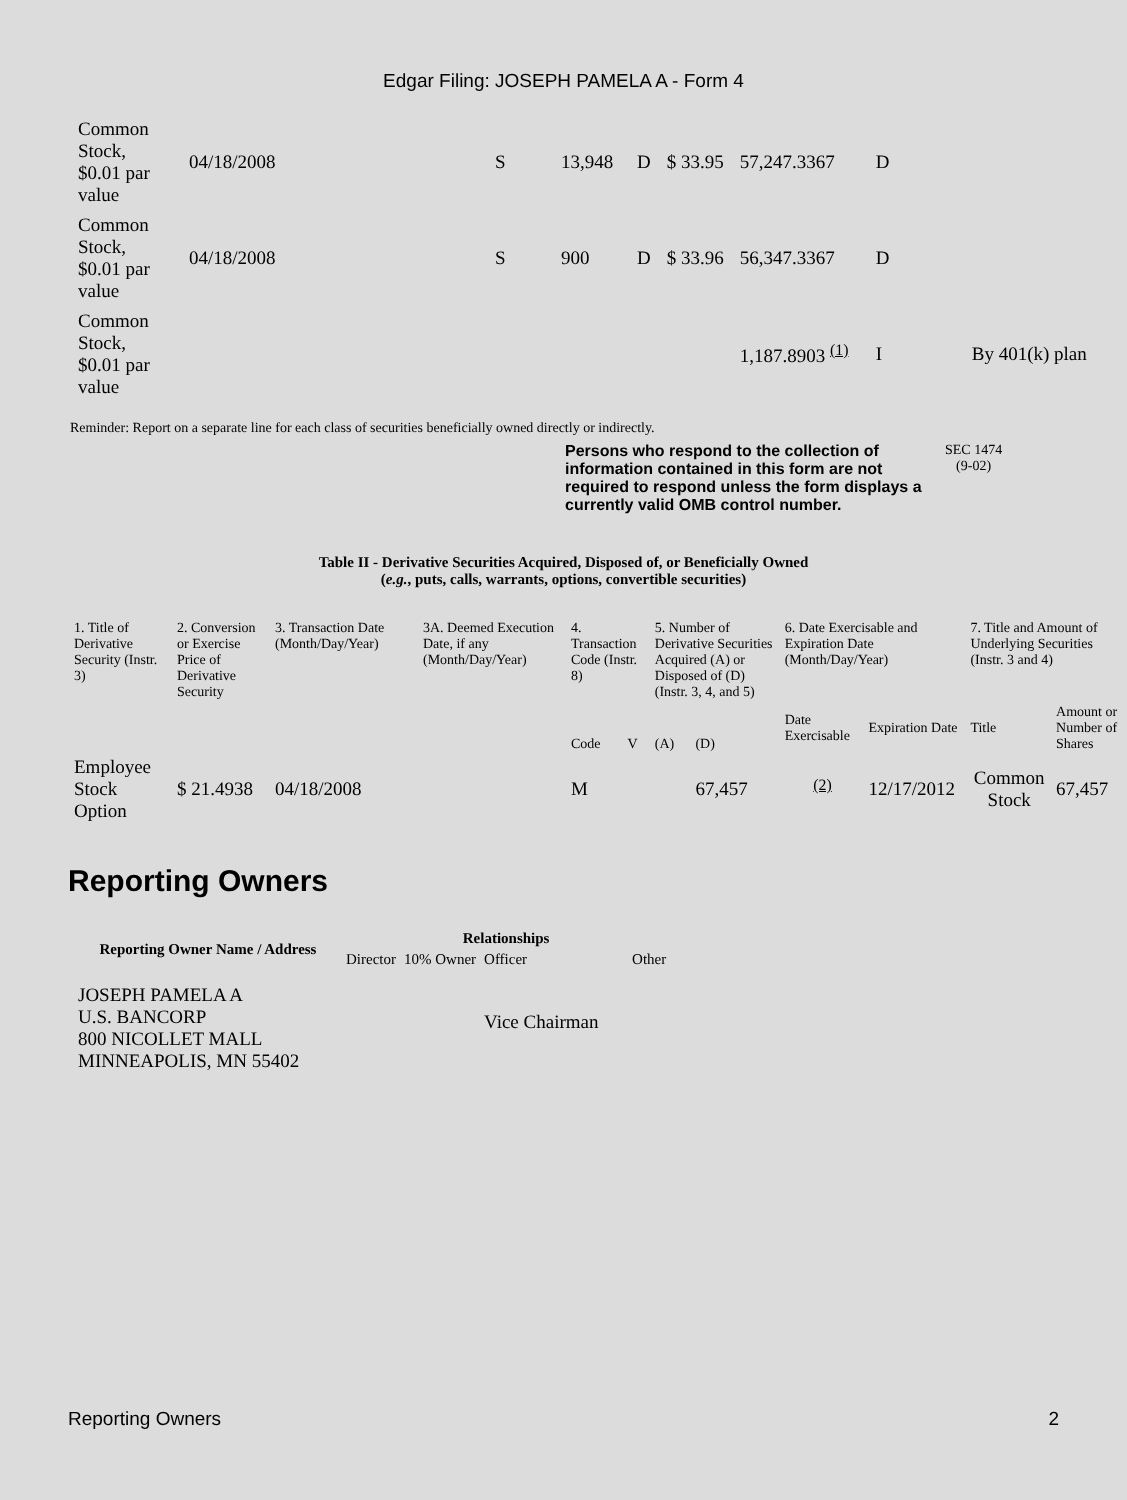Edgar Filing: JOSEPH PAMELA A - Form 4
| Common Stock, $0.01 par value | 04/18/2008 | S | 13,948 | D | $ 33.95 | 57,247.3367 | D | |
| Common Stock, $0.01 par value | 04/18/2008 | S | 900 | D | $ 33.96 | 56,347.3367 | D | |
| Common Stock, $0.01 par value | | | | | | 1,187.8903 <sup>(1)</sup> | I | By 401(k) plan |
Reminder: Report on a separate line for each class of securities beneficially owned directly or indirectly.
Persons who respond to the collection of information contained in this form are not required to respond unless the form displays a currently valid OMB control number.
SEC 1474
(9-02)
Table II - Derivative Securities Acquired, Disposed of, or Beneficially Owned
(e.g., puts, calls, warrants, options, convertible securities)
| 1. Title of Derivative Security (Instr. 3) | 2. Conversion or Exercise Price of Derivative Security | 3. Transaction Date (Month/Day/Year) | 3A. Deemed Execution Date, if any (Month/Day/Year) | 4. Transaction Code (Instr. 8) | | 5. Number of Derivative Securities Acquired (A) or Disposed of (D) (Instr. 3, 4, and 5) | | 6. Date Exercisable and Expiration Date (Month/Day/Year) | | 7. Title and Amount of Underlying Securities (Instr. 3 and 4) | |
| | | | | Code | V | (A) | (D) | Date Exercisable | Expiration Date | Title | Amount or Number of Shares |
| Employee Stock Option | $ 21.4938 | 04/18/2008 | | M | | | 67,457 | <sup>(2)</sup> | 12/17/2012 | Common Stock | 67,457 |
Reporting Owners
| Reporting Owner Name / Address | Relationships | | | |
| --- | --- | --- | --- | --- |
| | Director | 10% Owner | Officer | Other |
| JOSEPH PAMELA A U.S. BANCORP 800 NICOLLET MALL MINNEAPOLIS, MN 55402 | | | Vice Chairman | |
Reporting Owners 2